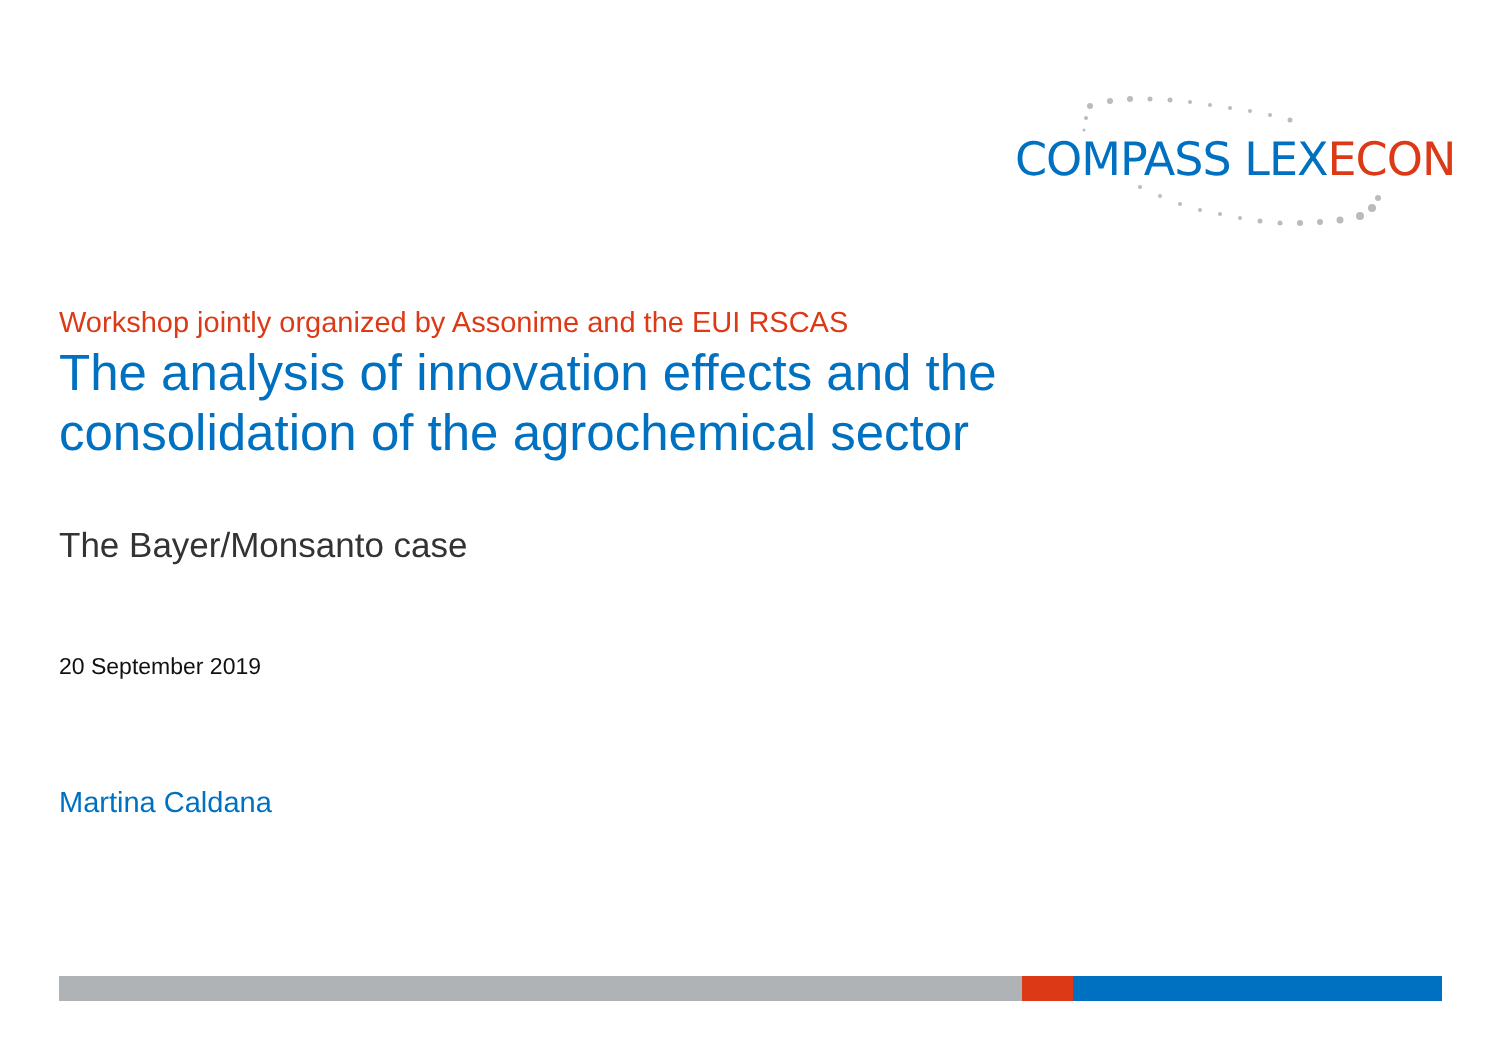COMPASS LEXECON
Workshop jointly organized by Assonime and the EUI RSCAS
The analysis of innovation effects and the
consolidation of the agrochemical sector
The Bayer/Monsanto case
20 September 2019
Martina Caldana